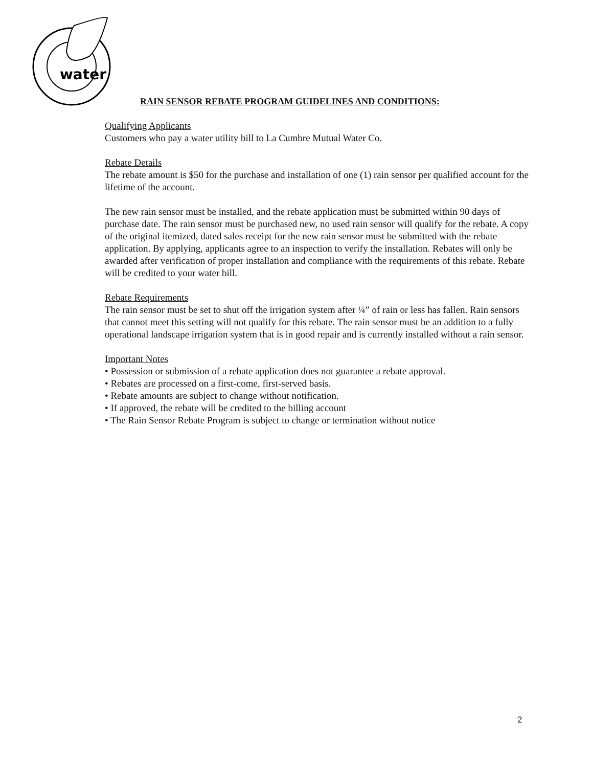water
RAIN SENSOR REBATE PROGRAM GUIDELINES AND CONDITIONS:
Qualifying Applicants
Customers who pay a water utility bill to La Cumbre Mutual Water Co.
Rebate Details
The rebate amount is $50 for the purchase and installation of one (1) rain sensor per qualified account for the lifetime of the account.
The new rain sensor must be installed, and the rebate application must be submitted within 90 days of purchase date. The rain sensor must be purchased new, no used rain sensor will qualify for the rebate. A copy of the original itemized, dated sales receipt for the new rain sensor must be submitted with the rebate application. By applying, applicants agree to an inspection to verify the installation. Rebates will only be awarded after verification of proper installation and compliance with the requirements of this rebate. Rebate will be credited to your water bill.
Rebate Requirements
The rain sensor must be set to shut off the irrigation system after ¼” of rain or less has fallen. Rain sensors that cannot meet this setting will not qualify for this rebate. The rain sensor must be an addition to a fully operational landscape irrigation system that is in good repair and is currently installed without a rain sensor.
Important Notes
• Possession or submission of a rebate application does not guarantee a rebate approval.
• Rebates are processed on a first-come, first-served basis.
• Rebate amounts are subject to change without notification.
• If approved, the rebate will be credited to the billing account
• The Rain Sensor Rebate Program is subject to change or termination without notice
2